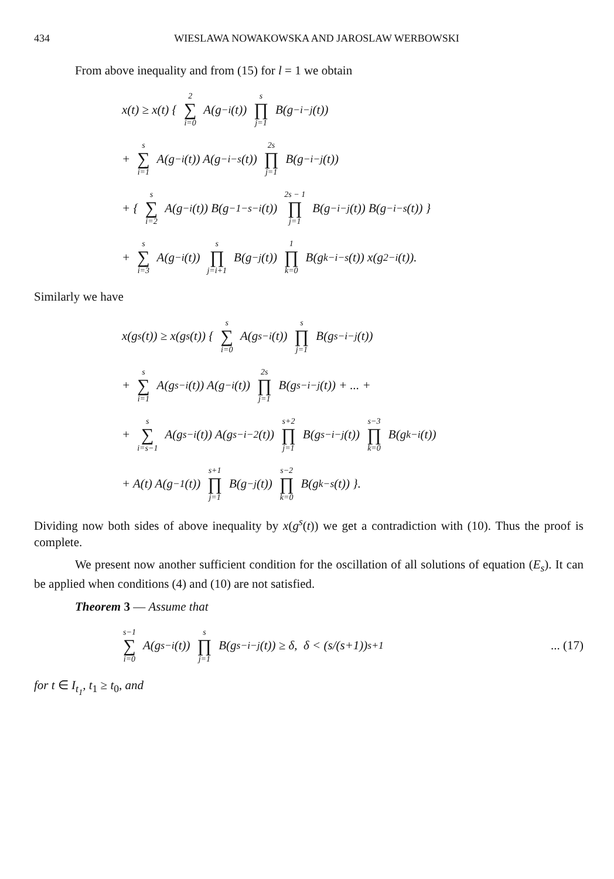434 WIESLAWA NOWAKOWSKA AND JAROSLAW WERBOWSKI
From above inequality and from (15) for l = 1 we obtain
x(t) ≥ x(t) { 2 ∑ i=0 A(g<sup>−i</sup>(t)) s ∏ j=1 B(g<sup>−i−j</sup>(t))
+ s ∑ i=1 A(g<sup>−i</sup>(t)) A(g<sup>−i−s</sup>(t)) 2s ∏ j=1 B(g<sup>−i−j</sup>(t))
+ { s ∑ i=2 A(g<sup>−i</sup>(t)) B(g<sup>−1−s−i</sup>(t)) 2s − 1 ∏ j=1 B(g<sup>−i−j</sup>(t)) B(g<sup>−i−s</sup>(t)) }
+ s ∑ i=3 A(g<sup>−i</sup>(t)) s ∏ j=i+1 B(g<sup>−j</sup>(t)) 1 ∏ k=0 B(g<sup>k−i−s</sup>(t)) x(g<sup>2−i</sup>(t)).
Similarly we have
x(g<sup>s</sup>(t)) ≥ x(g<sup>s</sup>(t)) { s ∑ i=0 A(g<sup>s−i</sup>(t)) s ∏ j=1 B(g<sup>s−i−j</sup>(t))
+ s ∑ i=1 A(g<sup>s−i</sup>(t)) A(g<sup>−i</sup>(t)) 2s ∏ j=1 B(g<sup>s−i−j</sup>(t)) + ... +
+ s ∑ i=s−1 A(g<sup>s−i</sup>(t)) A(g<sup>s−i−2</sup>(t)) s+2 ∏ j=1 B(g<sup>s−i−j</sup>(t)) s−3 ∏ k=0 B(g<sup>k−i</sup>(t))
+ A(t) A(g<sup>−1</sup>(t)) s+1 ∏ j=1 B(g<sup>−j</sup>(t)) s−2 ∏ k=0 B(g<sup>k−s</sup>(t)) }.
Dividing now both sides of above inequality by x(g<sup>s</sup>(t)) we get a contradiction with (10). Thus the proof is complete.
We present now another sufficient condition for the oscillation of all solutions of equation (E<sub>s</sub>). It can be applied when conditions (4) and (10) are not satisfied.
Theorem 3 — Assume that
s−1 ∑ i=0 A(g<sup>s−i</sup>(t)) s ∏ j=1 B(g<sup>s−i−j</sup>(t)) ≥ δ, δ < (s/(s+1))<sup>s+1</sup>... (17)
for t ∈ I<sub>t<sub>1</sub></sub>, t<sub>1</sub> ≥ t<sub>0</sub>, and